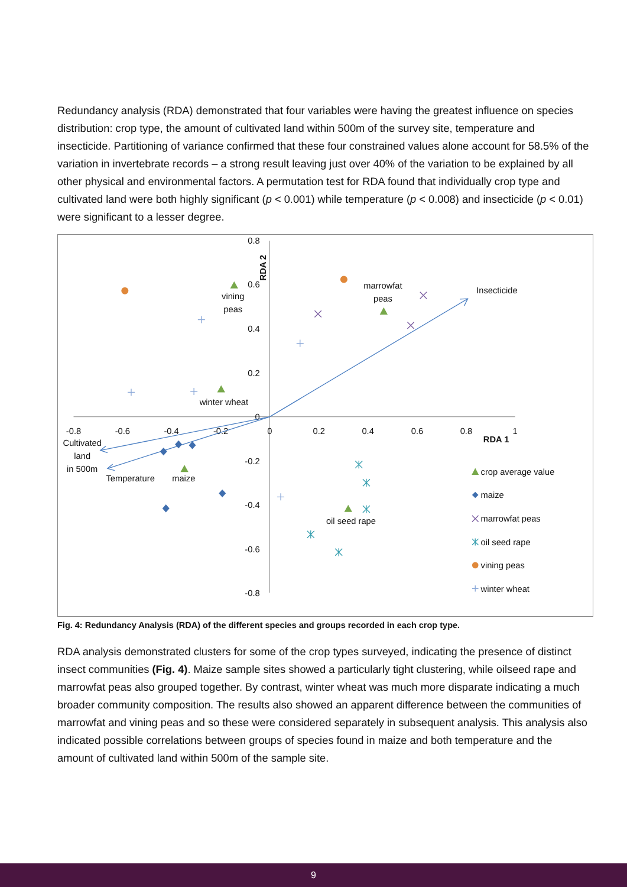Redundancy analysis (RDA) demonstrated that four variables were having the greatest influence on species distribution: crop type, the amount of cultivated land within 500m of the survey site, temperature and insecticide. Partitioning of variance confirmed that these four constrained values alone account for 58.5% of the variation in invertebrate records – a strong result leaving just over 40% of the variation to be explained by all other physical and environmental factors. A permutation test for RDA found that individually crop type and cultivated land were both highly significant (p < 0.001) while temperature (p < 0.008) and insecticide (p < 0.01) were significant to a lesser degree.
0.8
0.6
0.4
0.2
0
-0.2
-0.4
-0.6
-0.8
-0.8
-0.6
-0.4
-0.2
0
0.2
0.4
0.6
0.8
1
RDA 1
vining
peas
marrowfat
peas
winter wheat
Cultivated
land
in 500m
Temperature
maize
oil seed rape
Insecticide
RDA 2
crop average value
maize
marrowfat peas
oil seed rape
vining peas
winter wheat
Fig. 4: Redundancy Analysis (RDA) of the different species and groups recorded in each crop type.
RDA analysis demonstrated clusters for some of the crop types surveyed, indicating the presence of distinct insect communities (Fig. 4). Maize sample sites showed a particularly tight clustering, while oilseed rape and marrowfat peas also grouped together. By contrast, winter wheat was much more disparate indicating a much broader community composition. The results also showed an apparent difference between the communities of marrowfat and vining peas and so these were considered separately in subsequent analysis. This analysis also indicated possible correlations between groups of species found in maize and both temperature and the amount of cultivated land within 500m of the sample site.
9